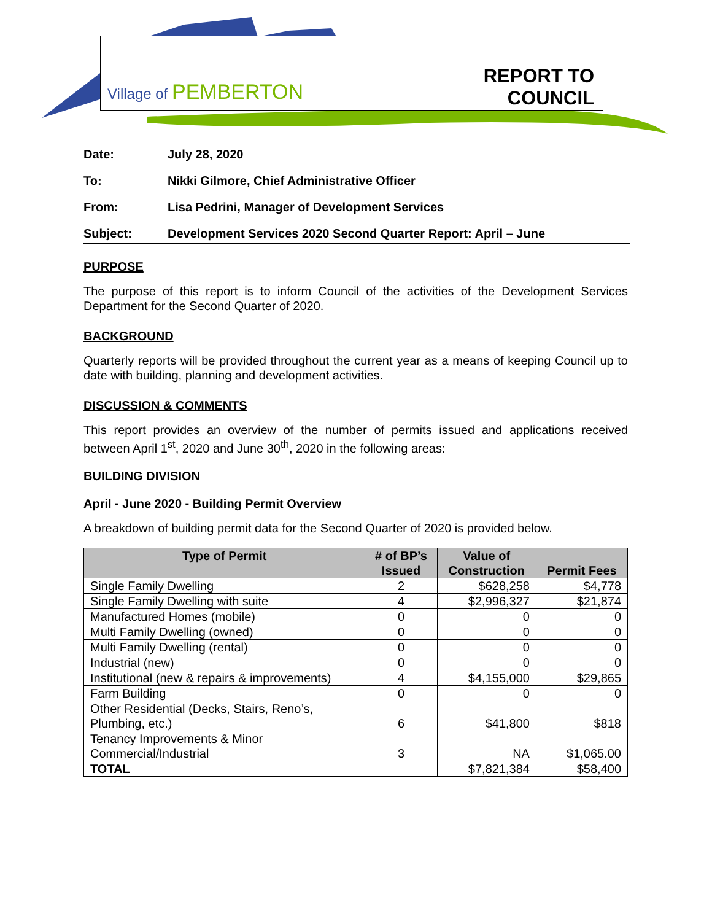Village of PEMBERTON
REPORT TO
COUNCIL
| Date: | July 28, 2020 |
| To: | Nikki Gilmore, Chief Administrative Officer |
| From: | Lisa Pedrini, Manager of Development Services |
| Subject: | Development Services 2020 Second Quarter Report: April – June |
PURPOSE
The purpose of this report is to inform Council of the activities of the Development Services Department for the Second Quarter of 2020.
BACKGROUND
Quarterly reports will be provided throughout the current year as a means of keeping Council up to date with building, planning and development activities.
DISCUSSION & COMMENTS
This report provides an overview of the number of permits issued and applications received between April 1<sup>st</sup>, 2020 and June 30<sup>th</sup>, 2020 in the following areas:
BUILDING DIVISION
April - June 2020 - Building Permit Overview
A breakdown of building permit data for the Second Quarter of 2020 is provided below.
| Type of Permit | # of BP’s Issued | Value of Construction | Permit Fees |
| --- | --- | --- | --- |
| Single Family Dwelling | 2 | $628,258 | $4,778 |
| Single Family Dwelling with suite | 4 | $2,996,327 | $21,874 |
| Manufactured Homes (mobile) | 0 | 0 | 0 |
| Multi Family Dwelling (owned) | 0 | 0 | 0 |
| Multi Family Dwelling (rental) | 0 | 0 | 0 |
| Industrial (new) | 0 | 0 | 0 |
| Institutional (new & repairs & improvements) | 4 | $4,155,000 | $29,865 |
| Farm Building | 0 | 0 | 0 |
| Other Residential (Decks, Stairs, Reno’s, Plumbing, etc.) | 6 | $41,800 | $818 |
| Tenancy Improvements & Minor Commercial/Industrial | 3 | NA | $1,065.00 |
| TOTAL | | $7,821,384 | $58,400 |